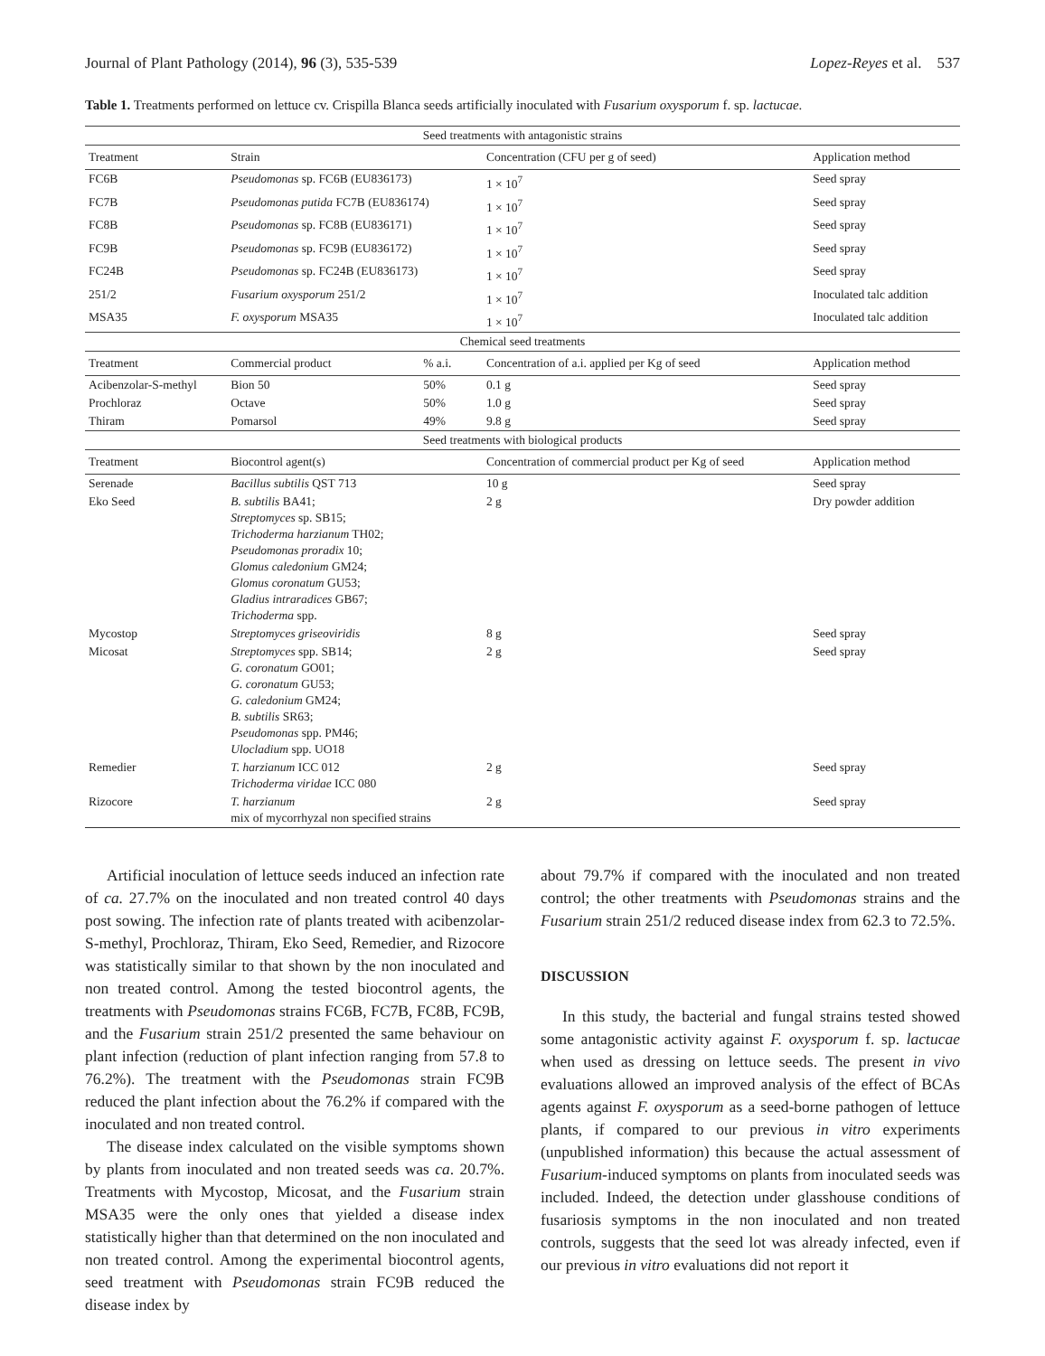Journal of Plant Pathology (2014), 96 (3), 535-539 Lopez-Reyes et al. 537
Table 1. Treatments performed on lettuce cv. Crispilla Blanca seeds artificially inoculated with Fusarium oxysporum f. sp. lactucae.
| Seed treatments with antagonistic strains | | | | |
| Treatment | Strain | | Concentration (CFU per g of seed) | Application method |
| FC6B | Pseudomonas sp. FC6B (EU836173) | | 1 × 10<sup>7</sup> | Seed spray |
| FC7B | Pseudomonas putida FC7B (EU836174) | | 1 × 10<sup>7</sup> | Seed spray |
| FC8B | Pseudomonas sp. FC8B (EU836171) | | 1 × 10<sup>7</sup> | Seed spray |
| FC9B | Pseudomonas sp. FC9B (EU836172) | | 1 × 10<sup>7</sup> | Seed spray |
| FC24B | Pseudomonas sp. FC24B (EU836173) | | 1 × 10<sup>7</sup> | Seed spray |
| 251/2 | Fusarium oxysporum 251/2 | | 1 × 10<sup>7</sup> | Inoculated talc addition |
| MSA35 | F. oxysporum MSA35 | | 1 × 10<sup>7</sup> | Inoculated talc addition |
| Chemical seed treatments | | | | |
| Treatment | Commercial product | % a.i. | Concentration of a.i. applied per Kg of seed | Application method |
| Acibenzolar-S-methyl | Bion 50 | 50% | 0.1 g | Seed spray |
| Prochloraz | Octave | 50% | 1.0 g | Seed spray |
| Thiram | Pomarsol | 49% | 9.8 g | Seed spray |
| Seed treatments with biological products | | | | |
| Treatment | Biocontrol agent(s) | | Concentration of commercial product per Kg of seed | Application method |
| Serenade | Bacillus subtilis QST 713 | | 10 g | Seed spray |
| Eko Seed | B. subtilis BA41; Streptomyces sp. SB15; Trichoderma harzianum TH02; Pseudomonas proradix 10; Glomus caledonium GM24; Glomus coronatum GU53; Gladius intraradices GB67; Trichoderma spp. | | 2 g | Dry powder addition |
| Mycostop | Streptomyces griseoviridis | | 8 g | Seed spray |
| Micosat | Streptomyces spp. SB14; G. coronatum GO01; G. coronatum GU53; G. caledonium GM24; B. subtilis SR63; Pseudomonas spp. PM46; Ulocladium spp. UO18 | | 2 g | Seed spray |
| Remedier | T. harzianum ICC 012 Trichoderma viridae ICC 080 | | 2 g | Seed spray |
| Rizocore | T. harzianum mix of mycorrhyzal non specified strains | | 2 g | Seed spray |
Artificial inoculation of lettuce seeds induced an infection rate of ca. 27.7% on the inoculated and non treated control 40 days post sowing. The infection rate of plants treated with acibenzolar-S-methyl, Prochloraz, Thiram, Eko Seed, Remedier, and Rizocore was statistically similar to that shown by the non inoculated and non treated control. Among the tested biocontrol agents, the treatments with Pseudomonas strains FC6B, FC7B, FC8B, FC9B, and the Fusarium strain 251/2 presented the same behaviour on plant infection (reduction of plant infection ranging from 57.8 to 76.2%). The treatment with the Pseudomonas strain FC9B reduced the plant infection about the 76.2% if compared with the inoculated and non treated control.
The disease index calculated on the visible symptoms shown by plants from inoculated and non treated seeds was ca. 20.7%. Treatments with Mycostop, Micosat, and the Fusarium strain MSA35 were the only ones that yielded a disease index statistically higher than that determined on the non inoculated and non treated control. Among the experimental biocontrol agents, seed treatment with Pseudomonas strain FC9B reduced the disease index by
about 79.7% if compared with the inoculated and non treated control; the other treatments with Pseudomonas strains and the Fusarium strain 251/2 reduced disease index from 62.3 to 72.5%.
DISCUSSION
In this study, the bacterial and fungal strains tested showed some antagonistic activity against F. oxysporum f. sp. lactucae when used as dressing on lettuce seeds. The present in vivo evaluations allowed an improved analysis of the effect of BCAs agents against F. oxysporum as a seed-borne pathogen of lettuce plants, if compared to our previous in vitro experiments (unpublished information) this because the actual assessment of Fusarium-induced symptoms on plants from inoculated seeds was included. Indeed, the detection under glasshouse conditions of fusariosis symptoms in the non inoculated and non treated controls, suggests that the seed lot was already infected, even if our previous in vitro evaluations did not report it